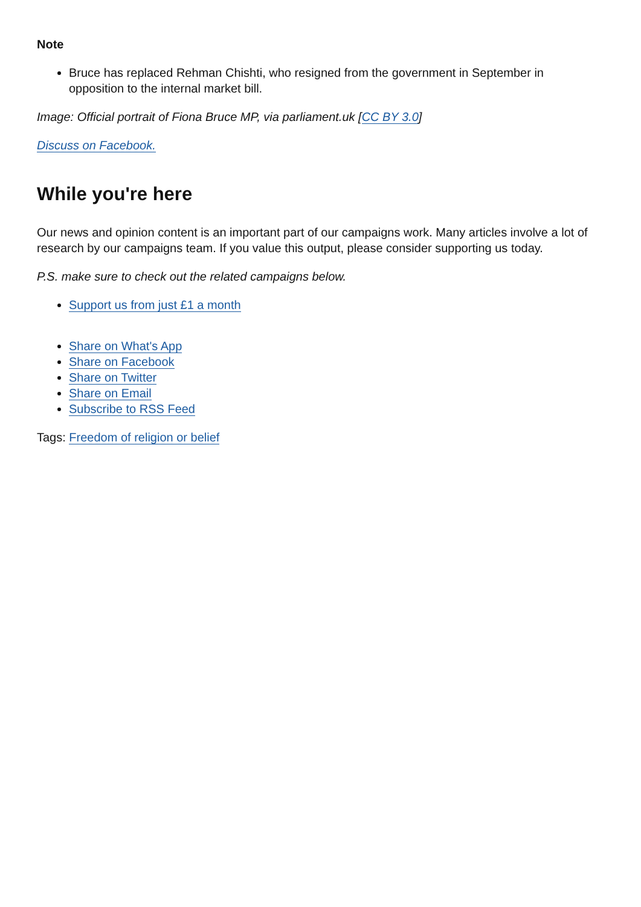Note
Bruce has replaced Rehman Chishti, who resigned from the government in September in opposition to the internal market bill.
Image: Official portrait of Fiona Bruce MP, via parliament.uk [CC BY 3.0]
Discuss on Facebook.
While you're here
Our news and opinion content is an important part of our campaigns work. Many articles involve a lot of research by our campaigns team. If you value this output, please consider supporting us today.
P.S. make sure to check out the related campaigns below.
Support us from just £1 a month
Share on What's App
Share on Facebook
Share on Twitter
Share on Email
Subscribe to RSS Feed
Tags: Freedom of religion or belief